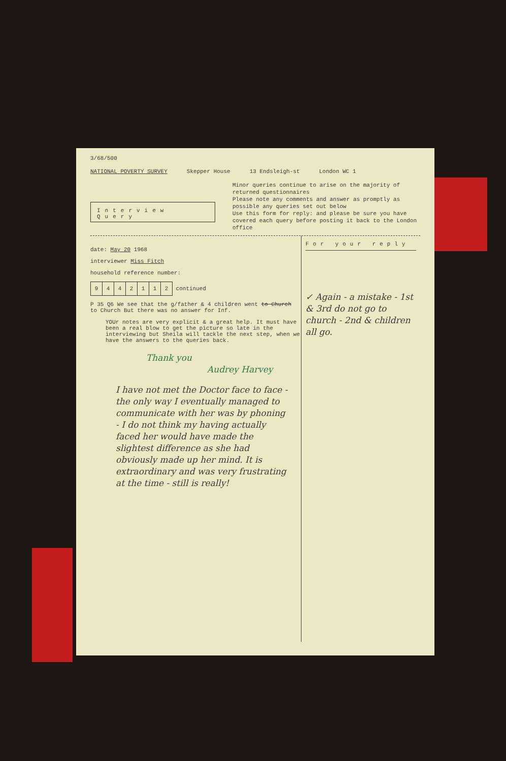3/68/500
NATIONAL POVERTY SURVEY Skepper House 13 Endsleigh-st London WC 1
Interview Query
Minor queries continue to arise on the majority of returned questionnaires
Please note any comments and answer as promptly as possible any queries set out below
Use this form for reply: and please be sure you have covered each query before posting it back to the London office
date: May 20 1968
interviewer Miss Fitch
household reference number:
| 9 | 4 | 4 | 2 | 1 | 1 | 2 |
continued
P 35 Q6 We see that the g/father & 4 children went to Church to Church But there was no answer for Inf.
YOUr notes are very explicit & a great help. It must have been a real blow to get the picture so late in the interviewing but Sheila will tackle the next step, when we have the answers to the queries back.
Thank you
Audrey Harvey
I have not met the Doctor face to face - the only way I eventually managed to communicate with her was by phoning - I do not think my having actually faced her would have made the slightest difference as she had obviously made up her mind. It is extraordinary and was very frustrating at the time - still is really!
For your reply
✓ Again - a mistake - 1st & 3rd do not go to church - 2nd & children all go.